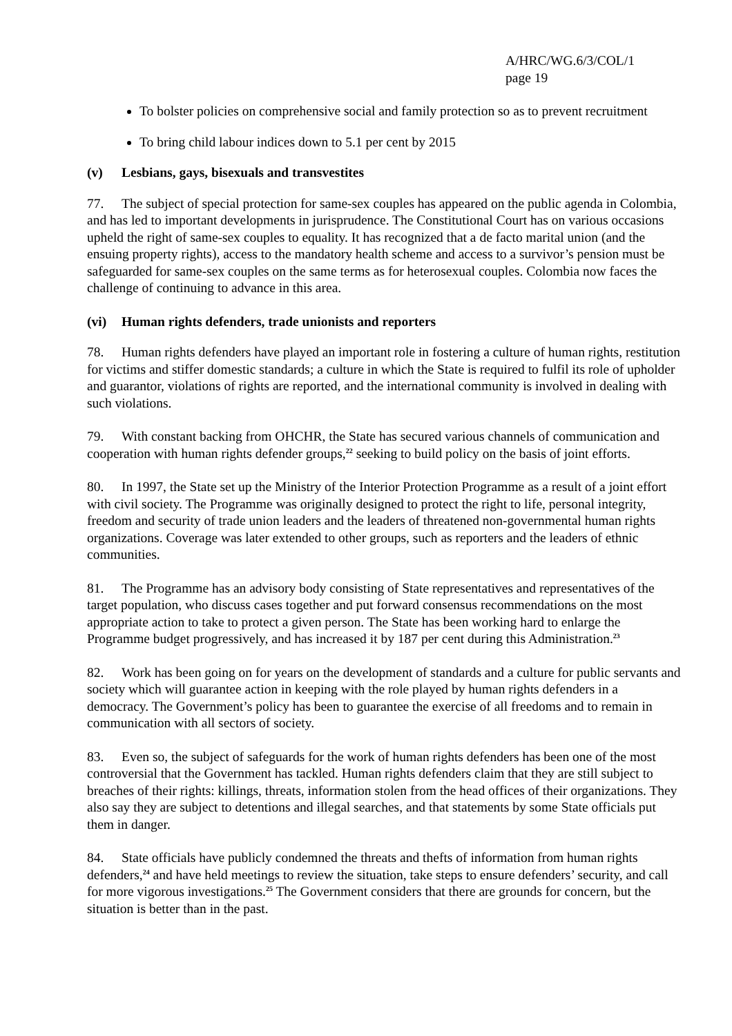A/HRC/WG.6/3/COL/1
page 19
To bolster policies on comprehensive social and family protection so as to prevent recruitment
To bring child labour indices down to 5.1 per cent by 2015
(v) Lesbians, gays, bisexuals and transvestites
77. The subject of special protection for same-sex couples has appeared on the public agenda in Colombia, and has led to important developments in jurisprudence. The Constitutional Court has on various occasions upheld the right of same-sex couples to equality. It has recognized that a de facto marital union (and the ensuing property rights), access to the mandatory health scheme and access to a survivor’s pension must be safeguarded for same-sex couples on the same terms as for heterosexual couples. Colombia now faces the challenge of continuing to advance in this area.
(vi) Human rights defenders, trade unionists and reporters
78. Human rights defenders have played an important role in fostering a culture of human rights, restitution for victims and stiffer domestic standards; a culture in which the State is required to fulfil its role of upholder and guarantor, violations of rights are reported, and the international community is involved in dealing with such violations.
79. With constant backing from OHCHR, the State has secured various channels of communication and cooperation with human rights defender groups,<sup>22</sup> seeking to build policy on the basis of joint efforts.
80. In 1997, the State set up the Ministry of the Interior Protection Programme as a result of a joint effort with civil society. The Programme was originally designed to protect the right to life, personal integrity, freedom and security of trade union leaders and the leaders of threatened non-governmental human rights organizations. Coverage was later extended to other groups, such as reporters and the leaders of ethnic communities.
81. The Programme has an advisory body consisting of State representatives and representatives of the target population, who discuss cases together and put forward consensus recommendations on the most appropriate action to take to protect a given person. The State has been working hard to enlarge the Programme budget progressively, and has increased it by 187 per cent during this Administration.<sup>23</sup>
82. Work has been going on for years on the development of standards and a culture for public servants and society which will guarantee action in keeping with the role played by human rights defenders in a democracy. The Government’s policy has been to guarantee the exercise of all freedoms and to remain in communication with all sectors of society.
83. Even so, the subject of safeguards for the work of human rights defenders has been one of the most controversial that the Government has tackled. Human rights defenders claim that they are still subject to breaches of their rights: killings, threats, information stolen from the head offices of their organizations. They also say they are subject to detentions and illegal searches, and that statements by some State officials put them in danger.
84. State officials have publicly condemned the threats and thefts of information from human rights defenders,<sup>24</sup> and have held meetings to review the situation, take steps to ensure defenders’ security, and call for more vigorous investigations.<sup>25</sup> The Government considers that there are grounds for concern, but the situation is better than in the past.